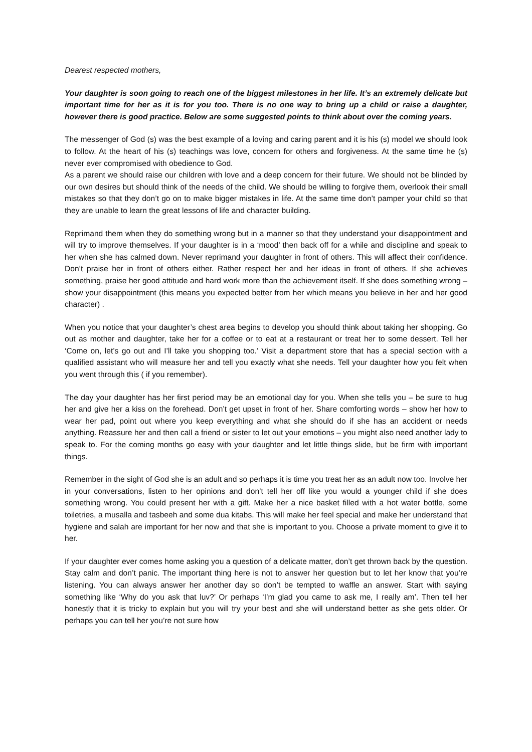Dearest respected mothers,
Your daughter is soon going to reach one of the biggest milestones in her life. It’s an extremely delicate but important time for her as it is for you too. There is no one way to bring up a child or raise a daughter, however there is good practice. Below are some suggested points to think about over the coming years.
The messenger of God (s) was the best example of a loving and caring parent and it is his (s) model we should look to follow. At the heart of his (s) teachings was love, concern for others and forgiveness. At the same time he (s) never ever compromised with obedience to God.
As a parent we should raise our children with love and a deep concern for their future. We should not be blinded by our own desires but should think of the needs of the child. We should be willing to forgive them, overlook their small mistakes so that they don’t go on to make bigger mistakes in life. At the same time don’t pamper your child so that they are unable to learn the great lessons of life and character building.
Reprimand them when they do something wrong but in a manner so that they understand your disappointment and will try to improve themselves. If your daughter is in a ‘mood’ then back off for a while and discipline and speak to her when she has calmed down. Never reprimand your daughter in front of others. This will affect their confidence. Don’t praise her in front of others either. Rather respect her and her ideas in front of others. If she achieves something, praise her good attitude and hard work more than the achievement itself. If she does something wrong – show your disappointment (this means you expected better from her which means you believe in her and her good character) .
When you notice that your daughter’s chest area begins to develop you should think about taking her shopping. Go out as mother and daughter, take her for a coffee or to eat at a restaurant or treat her to some dessert. Tell her ‘Come on, let’s go out and I’ll take you shopping too.’ Visit a department store that has a special section with a qualified assistant who will measure her and tell you exactly what she needs. Tell your daughter how you felt when you went through this ( if you remember).
The day your daughter has her first period may be an emotional day for you. When she tells you – be sure to hug her and give her a kiss on the forehead. Don’t get upset in front of her. Share comforting words – show her how to wear her pad, point out where you keep everything and what she should do if she has an accident or needs anything. Reassure her and then call a friend or sister to let out your emotions – you might also need another lady to speak to. For the coming months go easy with your daughter and let little things slide, but be firm with important things.
Remember in the sight of God she is an adult and so perhaps it is time you treat her as an adult now too. Involve her in your conversations, listen to her opinions and don’t tell her off like you would a younger child if she does something wrong. You could present her with a gift. Make her a nice basket filled with a hot water bottle, some toiletries, a musalla and tasbeeh and some dua kitabs. This will make her feel special and make her understand that hygiene and salah are important for her now and that she is important to you. Choose a private moment to give it to her.
If your daughter ever comes home asking you a question of a delicate matter, don’t get thrown back by the question. Stay calm and don’t panic. The important thing here is not to answer her question but to let her know that you’re listening. You can always answer her another day so don’t be tempted to waffle an answer. Start with saying something like ‘Why do you ask that luv?’ Or perhaps ‘I’m glad you came to ask me, I really am’. Then tell her honestly that it is tricky to explain but you will try your best and she will understand better as she gets older. Or perhaps you can tell her you’re not sure how